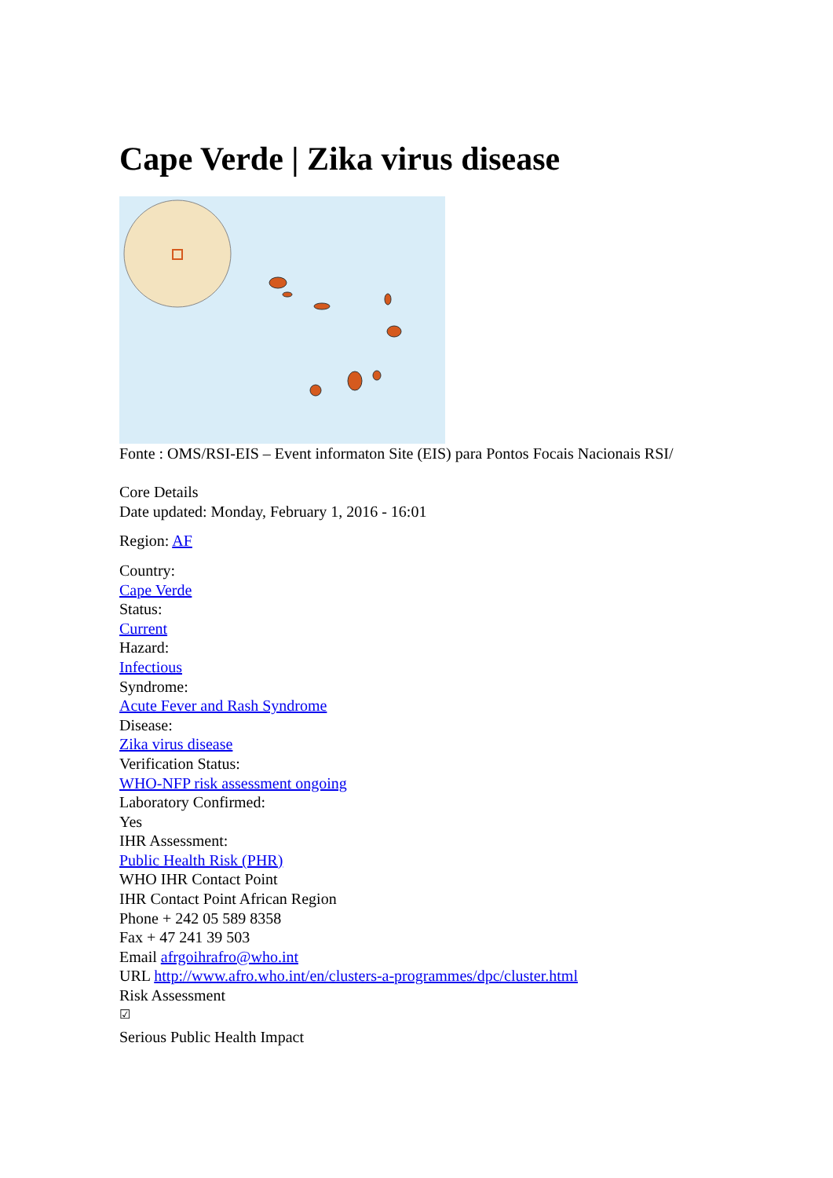Cape Verde | Zika virus disease
Fonte : OMS/RSI-EIS – Event informaton Site (EIS) para Pontos Focais Nacionais RSI/
Core Details
Date updated: Monday, February 1, 2016 - 16:01
Region: AF
Country:
Cape Verde
Status:
Current
Hazard:
Infectious
Syndrome:
Acute Fever and Rash Syndrome
Disease:
Zika virus disease
Verification Status:
WHO-NFP risk assessment ongoing
Laboratory Confirmed:
Yes
IHR Assessment:
Public Health Risk (PHR)
WHO IHR Contact Point
IHR Contact Point African Region
Phone + 242 05 589 8358
Fax + 47 241 39 503
Email afrgoihrafro@who.int
URL http://www.afro.who.int/en/clusters-a-programmes/dpc/cluster.html
Risk Assessment
☑
Serious Public Health Impact